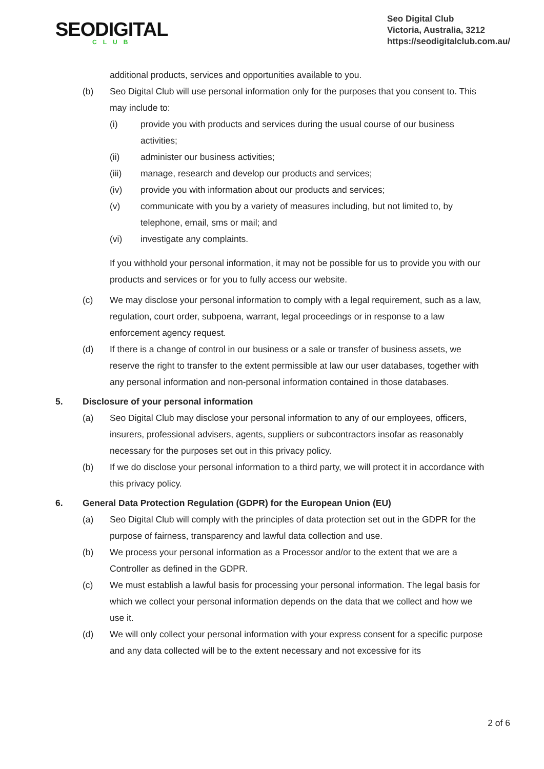SEODIGITAL
CLUB
Seo Digital Club
Victoria, Australia, 3212
https://seodigitalclub.com.au/
additional products, services and opportunities available to you.
(b) Seo Digital Club will use personal information only for the purposes that you consent to. This may include to:
(i) provide you with products and services during the usual course of our business activities;
(ii) administer our business activities;
(iii) manage, research and develop our products and services;
(iv) provide you with information about our products and services;
(v) communicate with you by a variety of measures including, but not limited to, by telephone, email, sms or mail; and
(vi) investigate any complaints.
If you withhold your personal information, it may not be possible for us to provide you with our products and services or for you to fully access our website.
(c) We may disclose your personal information to comply with a legal requirement, such as a law, regulation, court order, subpoena, warrant, legal proceedings or in response to a law enforcement agency request.
(d) If there is a change of control in our business or a sale or transfer of business assets, we reserve the right to transfer to the extent permissible at law our user databases, together with any personal information and non-personal information contained in those databases.
5. Disclosure of your personal information
(a) Seo Digital Club may disclose your personal information to any of our employees, officers, insurers, professional advisers, agents, suppliers or subcontractors insofar as reasonably necessary for the purposes set out in this privacy policy.
(b) If we do disclose your personal information to a third party, we will protect it in accordance with this privacy policy.
6. General Data Protection Regulation (GDPR) for the European Union (EU)
(a) Seo Digital Club will comply with the principles of data protection set out in the GDPR for the purpose of fairness, transparency and lawful data collection and use.
(b) We process your personal information as a Processor and/or to the extent that we are a Controller as defined in the GDPR.
(c) We must establish a lawful basis for processing your personal information. The legal basis for which we collect your personal information depends on the data that we collect and how we use it.
(d) We will only collect your personal information with your express consent for a specific purpose and any data collected will be to the extent necessary and not excessive for its
2 of 6